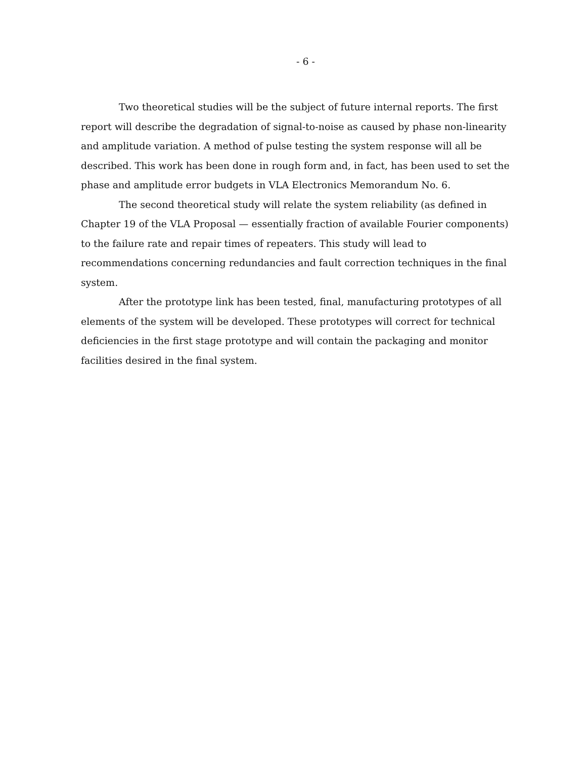- 6 -
Two theoretical studies will be the subject of future internal reports. The first report will describe the degradation of signal-to-noise as caused by phase non-linearity and amplitude variation. A method of pulse testing the system response will all be described. This work has been done in rough form and, in fact, has been used to set the phase and amplitude error budgets in VLA Electronics Memorandum No. 6.
The second theoretical study will relate the system reliability (as defined in Chapter 19 of the VLA Proposal — essentially fraction of available Fourier components) to the failure rate and repair times of repeaters. This study will lead to recommendations concerning redundancies and fault correction techniques in the final system.
After the prototype link has been tested, final, manufacturing prototypes of all elements of the system will be developed. These prototypes will correct for technical deficiencies in the first stage prototype and will contain the packaging and monitor facilities desired in the final system.